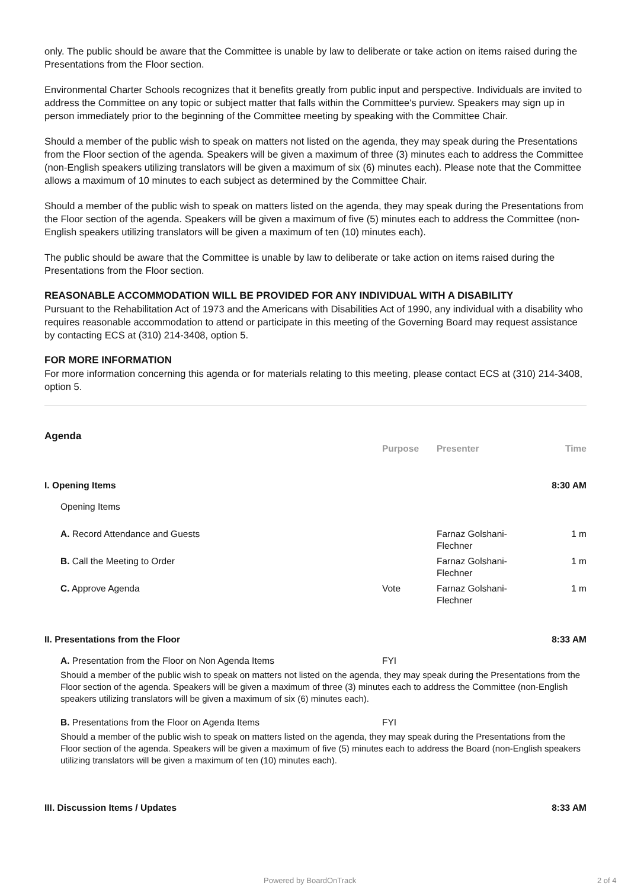only. The public should be aware that the Committee is unable by law to deliberate or take action on items raised during the Presentations from the Floor section.
Environmental Charter Schools recognizes that it benefits greatly from public input and perspective. Individuals are invited to address the Committee on any topic or subject matter that falls within the Committee's purview. Speakers may sign up in person immediately prior to the beginning of the Committee meeting by speaking with the Committee Chair.
Should a member of the public wish to speak on matters not listed on the agenda, they may speak during the Presentations from the Floor section of the agenda. Speakers will be given a maximum of three (3) minutes each to address the Committee (non-English speakers utilizing translators will be given a maximum of six (6) minutes each). Please note that the Committee allows a maximum of 10 minutes to each subject as determined by the Committee Chair.
Should a member of the public wish to speak on matters listed on the agenda, they may speak during the Presentations from the Floor section of the agenda. Speakers will be given a maximum of five (5) minutes each to address the Committee (non-English speakers utilizing translators will be given a maximum of ten (10) minutes each).
The public should be aware that the Committee is unable by law to deliberate or take action on items raised during the Presentations from the Floor section.
REASONABLE ACCOMMODATION WILL BE PROVIDED FOR ANY INDIVIDUAL WITH A DISABILITY
Pursuant to the Rehabilitation Act of 1973 and the Americans with Disabilities Act of 1990, any individual with a disability who requires reasonable accommodation to attend or participate in this meeting of the Governing Board may request assistance by contacting ECS at (310) 214-3408, option 5.
FOR MORE INFORMATION
For more information concerning this agenda or for materials relating to this meeting, please contact ECS at (310) 214-3408, option 5.
Agenda
| | Purpose | Presenter | Time |
| --- | --- | --- | --- |
| I. Opening Items | | | 8:30 AM |
| Opening Items | | | |
| A. Record Attendance and Guests | | Farnaz Golshani- Flechner | 1 m |
| B. Call the Meeting to Order | | Farnaz Golshani- Flechner | 1 m |
| C. Approve Agenda | Vote | Farnaz Golshani- Flechner | 1 m |
| II. Presentations from the Floor | | | 8:33 AM |
| A. Presentation from the Floor on Non Agenda Items | FYI | | |
| Should a member of the public wish to speak on matters not listed on the agenda, they may speak during the Presentations from the Floor section of the agenda. Speakers will be given a maximum of three (3) minutes each to address the Committee (non-English speakers utilizing translators will be given a maximum of six (6) minutes each). | | | |
| B. Presentations from the Floor on Agenda Items | FYI | | |
| Should a member of the public wish to speak on matters listed on the agenda, they may speak during the Presentations from the Floor section of the agenda. Speakers will be given a maximum of five (5) minutes each to address the Board (non-English speakers utilizing translators will be given a maximum of ten (10) minutes each). | | | |
| III. Discussion Items / Updates | | | 8:33 AM |
Powered by BoardOnTrack 2 of 4